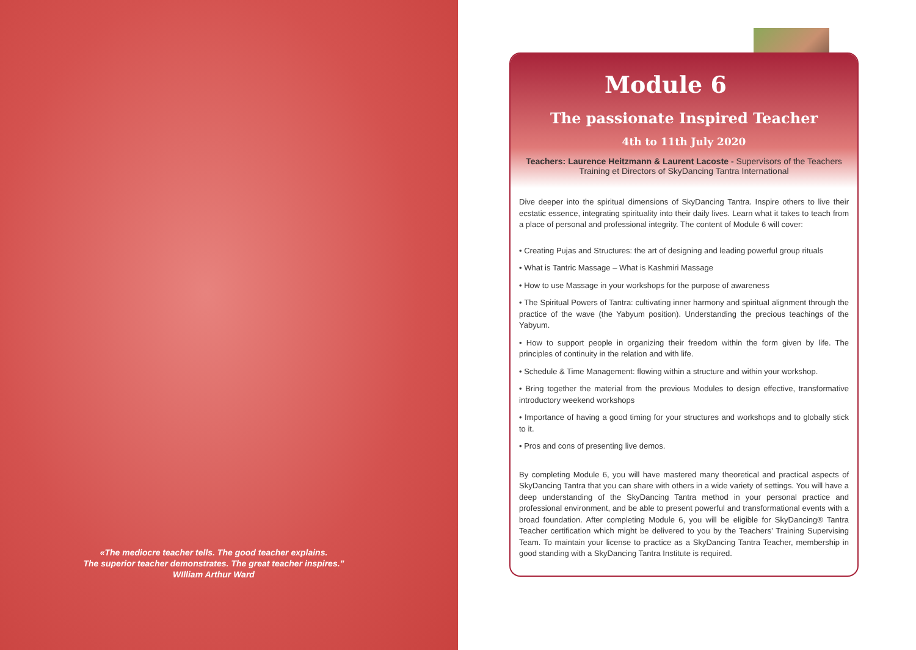«The mediocre teacher tells. The good teacher explains.
The superior teacher demonstrates. The great teacher inspires.”
WIlliam Arthur Ward
Module 6
The passionate Inspired Teacher
4th to 11th July 2020
Teachers: Laurence Heitzmann & Laurent Lacoste - Supervisors of the Teachers Training et Directors of SkyDancing Tantra International
Dive deeper into the spiritual dimensions of SkyDancing Tantra. Inspire others to live their ecstatic essence, integrating spirituality into their daily lives. Learn what it takes to teach from a place of personal and professional integrity. The content of Module 6 will cover:
• Creating Pujas and Structures: the art of designing and leading powerful group rituals
• What is Tantric Massage – What is Kashmiri Massage
• How to use Massage in your workshops for the purpose of awareness
• The Spiritual Powers of Tantra: cultivating inner harmony and spiritual alignment through the practice of the wave (the Yabyum position). Understanding the precious teachings of the Yabyum.
• How to support people in organizing their freedom within the form given by life. The principles of continuity in the relation and with life.
• Schedule & Time Management: flowing within a structure and within your workshop.
• Bring together the material from the previous Modules to design effective, transformative introductory weekend workshops
• Importance of having a good timing for your structures and workshops and to globally stick to it.
• Pros and cons of presenting live demos.
By completing Module 6, you will have mastered many theoretical and practical aspects of SkyDancing Tantra that you can share with others in a wide variety of settings. You will have a deep understanding of the SkyDancing Tantra method in your personal practice and professional environment, and be able to present powerful and transformational events with a broad foundation. After completing Module 6, you will be eligible for SkyDancing® Tantra Teacher certification which might be delivered to you by the Teachers’ Training Supervising Team. To maintain your license to practice as a SkyDancing Tantra Teacher, membership in good standing with a SkyDancing Tantra Institute is required.